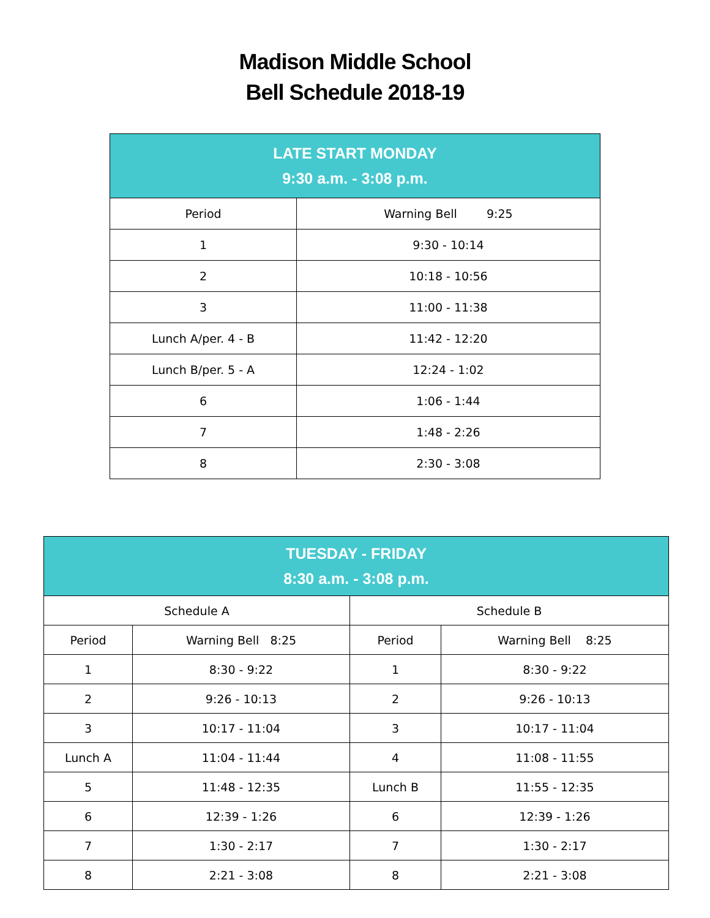Madison Middle School
Bell Schedule 2018-19
| LATE START MONDAY 9:30 a.m. - 3:08 p.m. | |
| --- | --- |
| Period | Warning Bell 9:25 |
| 1 | 9:30 - 10:14 |
| 2 | 10:18 - 10:56 |
| 3 | 11:00 - 11:38 |
| Lunch A/per. 4 - B | 11:42 - 12:20 |
| Lunch B/per. 5 - A | 12:24 - 1:02 |
| 6 | 1:06 - 1:44 |
| 7 | 1:48 - 2:26 |
| 8 | 2:30 - 3:08 |
| TUESDAY - FRIDAY 8:30 a.m. - 3:08 p.m. | | | |
| --- | --- | --- | --- |
| Schedule A | | Schedule B | |
| Period | Warning Bell 8:25 | Period | Warning Bell 8:25 |
| 1 | 8:30 - 9:22 | 1 | 8:30 - 9:22 |
| 2 | 9:26 - 10:13 | 2 | 9:26 - 10:13 |
| 3 | 10:17 - 11:04 | 3 | 10:17 - 11:04 |
| Lunch A | 11:04 - 11:44 | 4 | 11:08 - 11:55 |
| 5 | 11:48 - 12:35 | Lunch B | 11:55 - 12:35 |
| 6 | 12:39 - 1:26 | 6 | 12:39 - 1:26 |
| 7 | 1:30 - 2:17 | 7 | 1:30 - 2:17 |
| 8 | 2:21 - 3:08 | 8 | 2:21 - 3:08 |